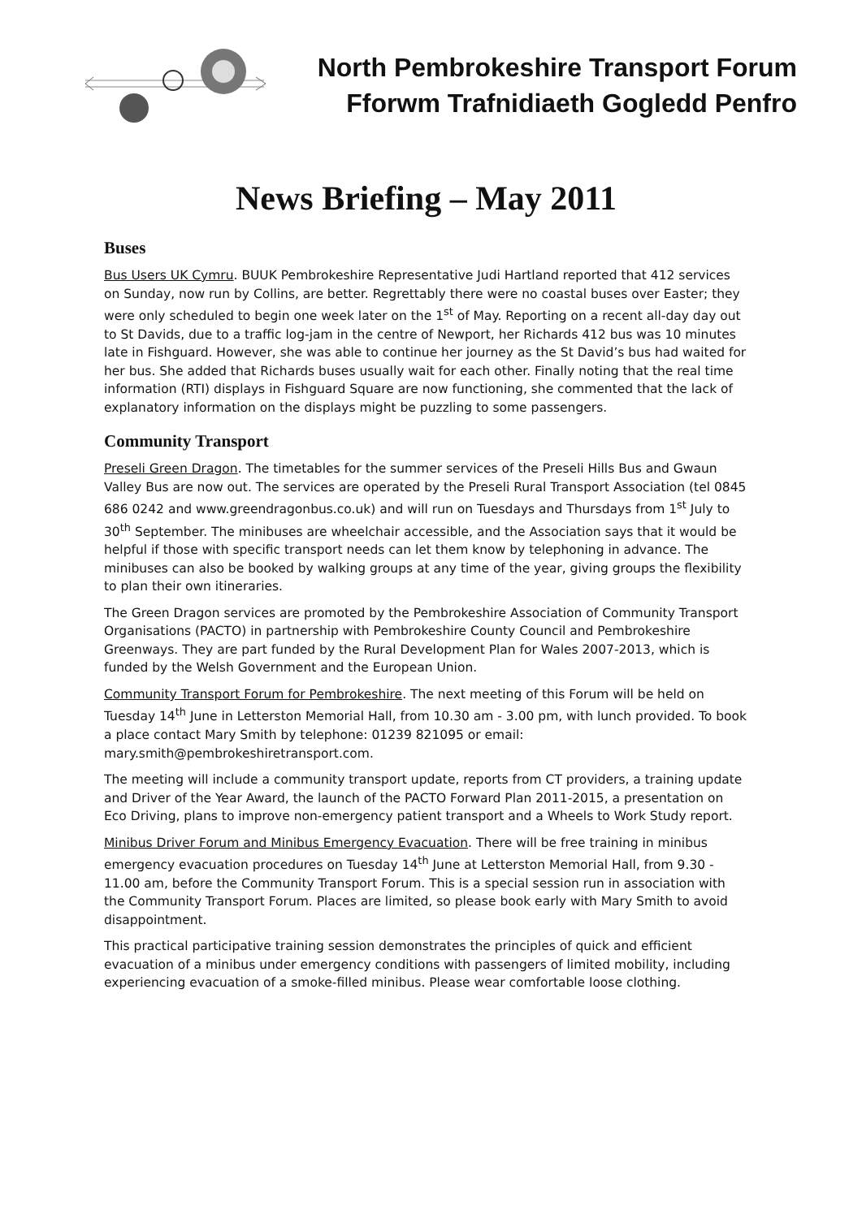North Pembrokeshire Transport Forum
Fforwm Trafnidiaeth Gogledd Penfro
News Briefing – May 2011
Buses
Bus Users UK Cymru. BUUK Pembrokeshire Representative Judi Hartland reported that 412 services on Sunday, now run by Collins, are better. Regrettably there were no coastal buses over Easter; they were only scheduled to begin one week later on the 1<sup>st</sup> of May. Reporting on a recent all-day day out to St Davids, due to a traffic log-jam in the centre of Newport, her Richards 412 bus was 10 minutes late in Fishguard. However, she was able to continue her journey as the St David’s bus had waited for her bus. She added that Richards buses usually wait for each other. Finally noting that the real time information (RTI) displays in Fishguard Square are now functioning, she commented that the lack of explanatory information on the displays might be puzzling to some passengers.
Community Transport
Preseli Green Dragon. The timetables for the summer services of the Preseli Hills Bus and Gwaun Valley Bus are now out. The services are operated by the Preseli Rural Transport Association (tel 0845 686 0242 and www.greendragonbus.co.uk) and will run on Tuesdays and Thursdays from 1<sup>st</sup> July to 30<sup>th</sup> September. The minibuses are wheelchair accessible, and the Association says that it would be helpful if those with specific transport needs can let them know by telephoning in advance. The minibuses can also be booked by walking groups at any time of the year, giving groups the flexibility to plan their own itineraries.
The Green Dragon services are promoted by the Pembrokeshire Association of Community Transport Organisations (PACTO) in partnership with Pembrokeshire County Council and Pembrokeshire Greenways. They are part funded by the Rural Development Plan for Wales 2007-2013, which is funded by the Welsh Government and the European Union.
Community Transport Forum for Pembrokeshire. The next meeting of this Forum will be held on Tuesday 14<sup>th</sup> June in Letterston Memorial Hall, from 10.30 am - 3.00 pm, with lunch provided. To book a place contact Mary Smith by telephone: 01239 821095 or email: mary.smith@pembrokeshiretransport.com.
The meeting will include a community transport update, reports from CT providers, a training update and Driver of the Year Award, the launch of the PACTO Forward Plan 2011-2015, a presentation on Eco Driving, plans to improve non-emergency patient transport and a Wheels to Work Study report.
Minibus Driver Forum and Minibus Emergency Evacuation. There will be free training in minibus emergency evacuation procedures on Tuesday 14<sup>th</sup> June at Letterston Memorial Hall, from 9.30 - 11.00 am, before the Community Transport Forum. This is a special session run in association with the Community Transport Forum. Places are limited, so please book early with Mary Smith to avoid disappointment.
This practical participative training session demonstrates the principles of quick and efficient evacuation of a minibus under emergency conditions with passengers of limited mobility, including experiencing evacuation of a smoke-filled minibus. Please wear comfortable loose clothing.